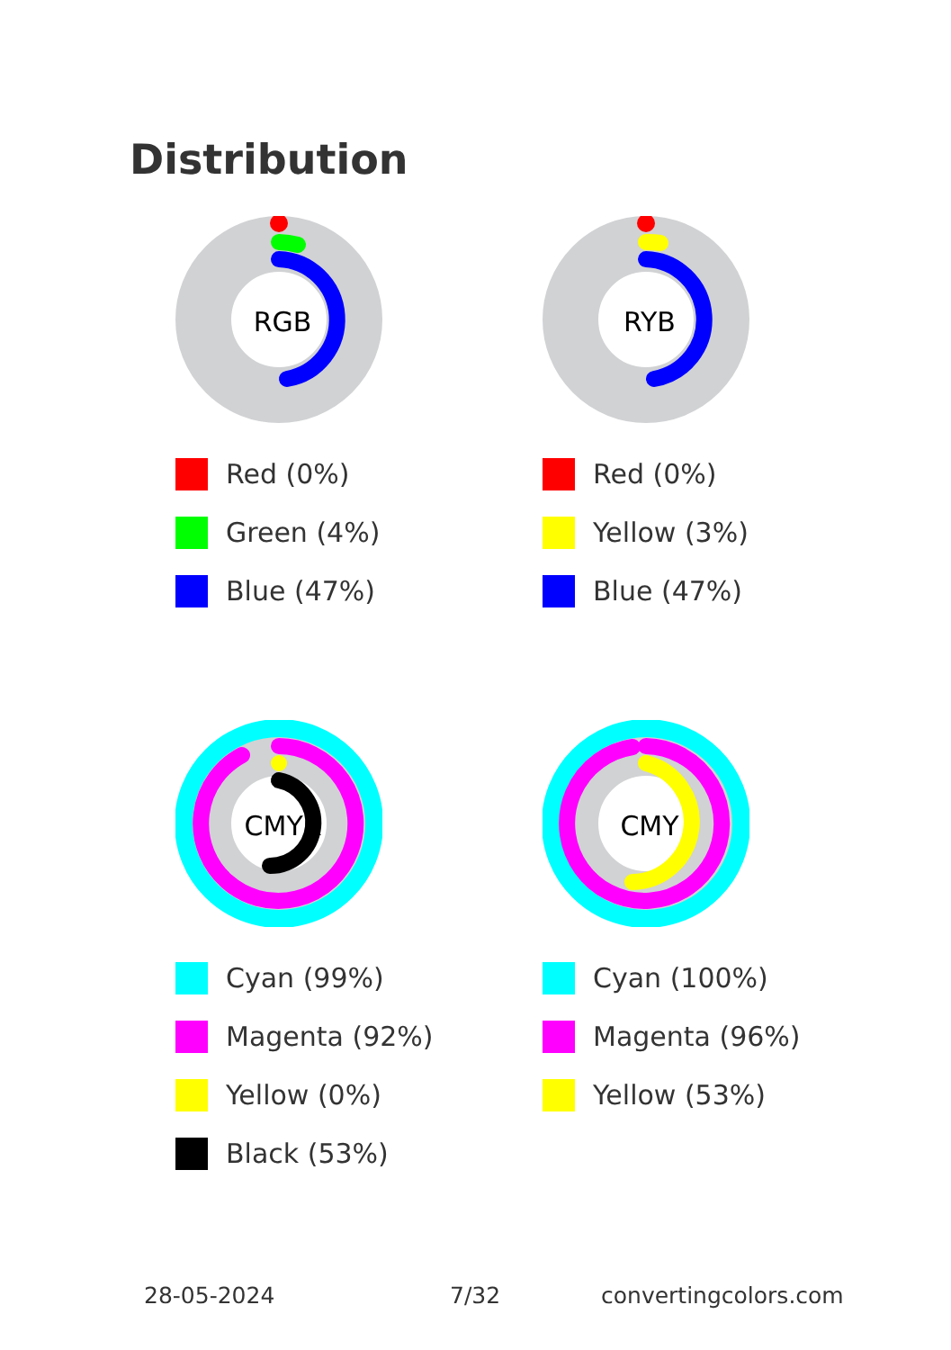Distribution
RGB
Red (0%)
Green (4%)
Blue (47%)
RYB
Red (0%)
Yellow (3%)
Blue (47%)
CMYK
Cyan (99%)
Magenta (92%)
Yellow (0%)
Black (53%)
CMY
Cyan (100%)
Magenta (96%)
Yellow (53%)
28-05-2024 7/32 convertingcolors.com